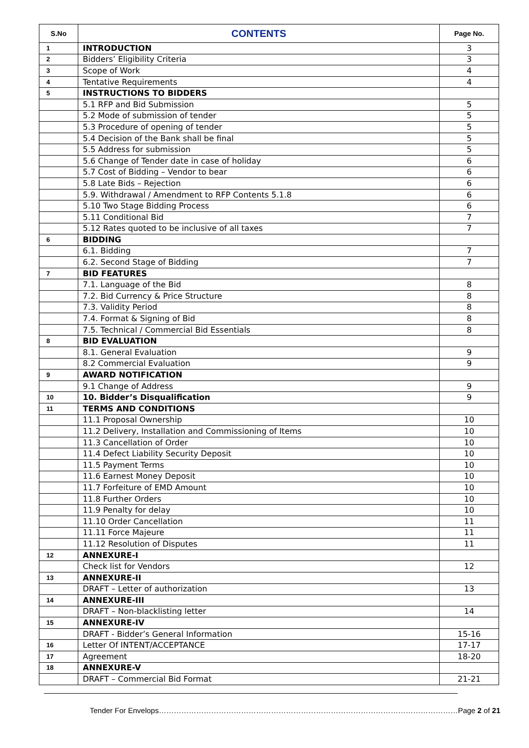| S.No | CONTENTS | Page No. |
| --- | --- | --- |
| 1 | INTRODUCTION | 3 |
| 2 | Bidders’ Eligibility Criteria | 3 |
| 3 | Scope of Work | 4 |
| 4 | Tentative Requirements | 4 |
| 5 | INSTRUCTIONS TO BIDDERS | |
| | 5.1 RFP and Bid Submission | 5 |
| | 5.2 Mode of submission of tender | 5 |
| | 5.3 Procedure of opening of tender | 5 |
| | 5.4 Decision of the Bank shall be final | 5 |
| | 5.5 Address for submission | 5 |
| | 5.6 Change of Tender date in case of holiday | 6 |
| | 5.7 Cost of Bidding – Vendor to bear | 6 |
| | 5.8 Late Bids – Rejection | 6 |
| | 5.9. Withdrawal / Amendment to RFP Contents 5.1.8 | 6 |
| | 5.10 Two Stage Bidding Process | 6 |
| | 5.11 Conditional Bid | 7 |
| | 5.12 Rates quoted to be inclusive of all taxes | 7 |
| 6 | BIDDING | |
| | 6.1. Bidding | 7 |
| | 6.2. Second Stage of Bidding | 7 |
| 7 | BID FEATURES | |
| | 7.1. Language of the Bid | 8 |
| | 7.2. Bid Currency & Price Structure | 8 |
| | 7.3. Validity Period | 8 |
| | 7.4. Format & Signing of Bid | 8 |
| | 7.5. Technical / Commercial Bid Essentials | 8 |
| 8 | BID EVALUATION | |
| | 8.1. General Evaluation | 9 |
| | 8.2 Commercial Evaluation | 9 |
| 9 | AWARD NOTIFICATION | |
| | 9.1 Change of Address | 9 |
| 10 | 10. Bidder’s Disqualification | 9 |
| 11 | TERMS AND CONDITIONS | |
| | 11.1 Proposal Ownership | 10 |
| | 11.2 Delivery, Installation and Commissioning of Items | 10 |
| | 11.3 Cancellation of Order | 10 |
| | 11.4 Defect Liability Security Deposit | 10 |
| | 11.5 Payment Terms | 10 |
| | 11.6 Earnest Money Deposit | 10 |
| | 11.7 Forfeiture of EMD Amount | 10 |
| | 11.8 Further Orders | 10 |
| | 11.9 Penalty for delay | 10 |
| | 11.10 Order Cancellation | 11 |
| | 11.11 Force Majeure | 11 |
| | 11.12 Resolution of Disputes | 11 |
| 12 | ANNEXURE-I | |
| | Check list for Vendors | 12 |
| 13 | ANNEXURE-II | |
| | DRAFT – Letter of authorization | 13 |
| 14 | ANNEXURE-III | |
| | DRAFT – Non-blacklisting letter | 14 |
| 15 | ANNEXURE-IV | |
| | DRAFT - Bidder’s General Information | 15-16 |
| 16 | Letter Of INTENT/ACCEPTANCE | 17-17 |
| 17 | Agreement | 18-20 |
| 18 | ANNEXURE-V | |
| | DRAFT – Commercial Bid Format | 21-21 |
Tender For Envelops…………………………………………………………………………………………………………Page 2 of 21